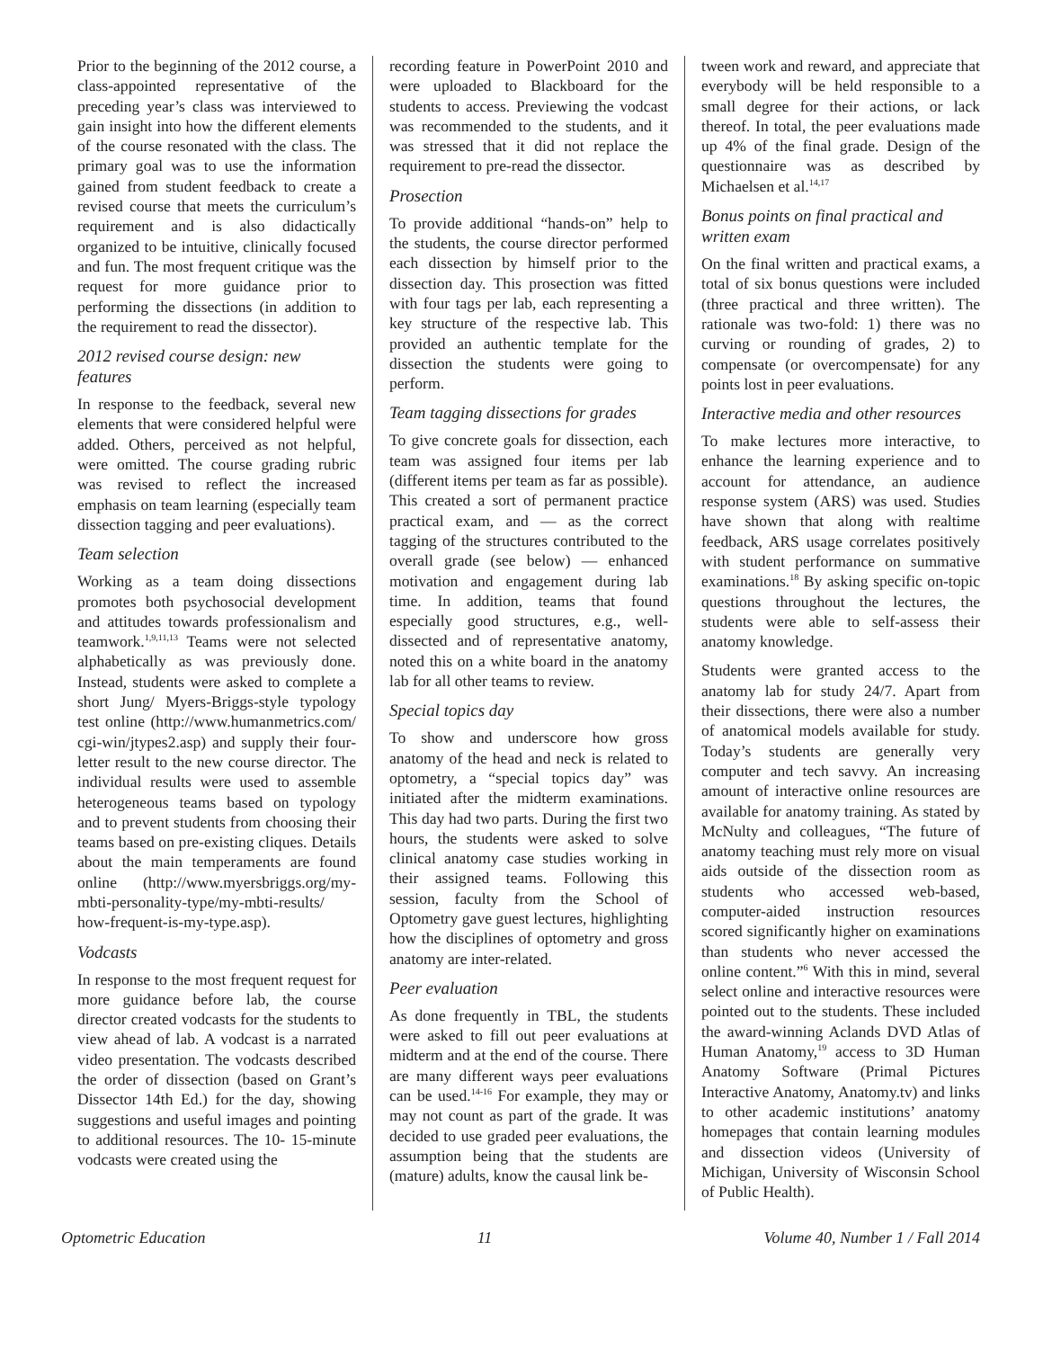Prior to the beginning of the 2012 course, a class-appointed representative of the preceding year’s class was interviewed to gain insight into how the different elements of the course resonated with the class. The primary goal was to use the information gained from student feedback to create a revised course that meets the curriculum’s requirement and is also didactically organized to be intuitive, clinically focused and fun. The most frequent critique was the request for more guidance prior to performing the dissections (in addition to the requirement to read the dissector).
2012 revised course design: new features
In response to the feedback, several new elements that were considered helpful were added. Others, perceived as not helpful, were omitted. The course grading rubric was revised to reflect the increased emphasis on team learning (especially team dissection tagging and peer evaluations).
Team selection
Working as a team doing dissections promotes both psychosocial development and attitudes towards professionalism and teamwork.<sup>1,9,11,13</sup> Teams were not selected alphabetically as was previously done. Instead, students were asked to complete a short Jung/ Myers-Briggs-style typology test online (http://www.humanmetrics.com/ cgi-win/jtypes2.asp) and supply their four-letter result to the new course director. The individual results were used to assemble heterogeneous teams based on typology and to prevent students from choosing their teams based on pre-existing cliques. Details about the main temperaments are found online (http://www.myersbriggs.org/my-mbti-personality-type/my-mbti-results/ how-frequent-is-my-type.asp).
Vodcasts
In response to the most frequent request for more guidance before lab, the course director created vodcasts for the students to view ahead of lab. A vodcast is a narrated video presentation. The vodcasts described the order of dissection (based on Grant’s Dissector 14th Ed.) for the day, showing suggestions and useful images and pointing to additional resources. The 10- 15-minute vodcasts were created using the
recording feature in PowerPoint 2010 and were uploaded to Blackboard for the students to access. Previewing the vodcast was recommended to the students, and it was stressed that it did not replace the requirement to pre-read the dissector.
Prosection
To provide additional “hands-on” help to the students, the course director performed each dissection by himself prior to the dissection day. This prosection was fitted with four tags per lab, each representing a key structure of the respective lab. This provided an authentic template for the dissection the students were going to perform.
Team tagging dissections for grades
To give concrete goals for dissection, each team was assigned four items per lab (different items per team as far as possible). This created a sort of permanent practice practical exam, and — as the correct tagging of the structures contributed to the overall grade (see below) — enhanced motivation and engagement during lab time. In addition, teams that found especially good structures, e.g., well-dissected and of representative anatomy, noted this on a white board in the anatomy lab for all other teams to review.
Special topics day
To show and underscore how gross anatomy of the head and neck is related to optometry, a “special topics day” was initiated after the midterm examinations. This day had two parts. During the first two hours, the students were asked to solve clinical anatomy case studies working in their assigned teams. Following this session, faculty from the School of Optometry gave guest lectures, highlighting how the disciplines of optometry and gross anatomy are inter-related.
Peer evaluation
As done frequently in TBL, the students were asked to fill out peer evaluations at midterm and at the end of the course. There are many different ways peer evaluations can be used.<sup>14-16</sup> For example, they may or may not count as part of the grade. It was decided to use graded peer evaluations, the assumption being that the students are (mature) adults, know the causal link be-
tween work and reward, and appreciate that everybody will be held responsible to a small degree for their actions, or lack thereof. In total, the peer evaluations made up 4% of the final grade. Design of the questionnaire was as described by Michaelsen et al.<sup>14,17</sup>
Bonus points on final practical and written exam
On the final written and practical exams, a total of six bonus questions were included (three practical and three written). The rationale was two-fold: 1) there was no curving or rounding of grades, 2) to compensate (or overcompensate) for any points lost in peer evaluations.
Interactive media and other resources
To make lectures more interactive, to enhance the learning experience and to account for attendance, an audience response system (ARS) was used. Studies have shown that along with realtime feedback, ARS usage correlates positively with student performance on summative examinations.<sup>18</sup> By asking specific on-topic questions throughout the lectures, the students were able to self-assess their anatomy knowledge.
Students were granted access to the anatomy lab for study 24/7. Apart from their dissections, there were also a number of anatomical models available for study. Today’s students are generally very computer and tech savvy. An increasing amount of interactive online resources are available for anatomy training. As stated by McNulty and colleagues, “The future of anatomy teaching must rely more on visual aids outside of the dissection room as students who accessed web-based, computer-aided instruction resources scored significantly higher on examinations than students who never accessed the online content.”<sup>6</sup> With this in mind, several select online and interactive resources were pointed out to the students. These included the award-winning Aclands DVD Atlas of Human Anatomy,<sup>19</sup> access to 3D Human Anatomy Software (Primal Pictures Interactive Anatomy, Anatomy.tv) and links to other academic institutions’ anatomy homepages that contain learning modules and dissection videos (University of Michigan, University of Wisconsin School of Public Health).
Optometric Education 11 Volume 40, Number 1 / Fall 2014